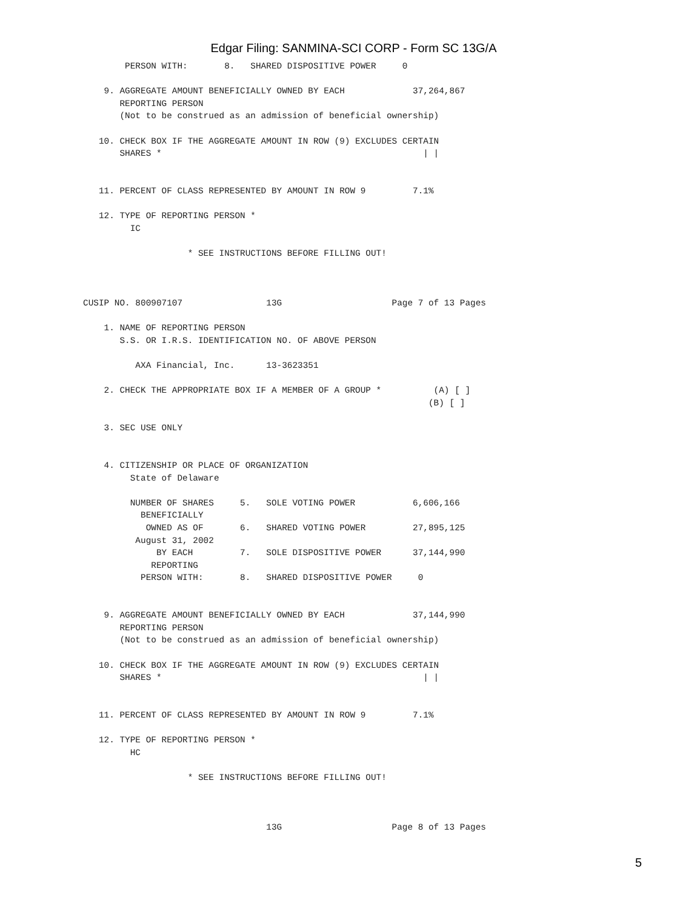Edgar Filing: SANMINA-SCI CORP - Form SC 13G/A
        PERSON WITH:       8.   SHARED DISPOSITIVE POWER     0

    9. AGGREGATE AMOUNT BENEFICIALLY OWNED BY EACH             37,264,867
       REPORTING PERSON
       (Not to be construed as an admission of beneficial ownership)

   10. CHECK BOX IF THE AGGREGATE AMOUNT IN ROW (9) EXCLUDES CERTAIN
       SHARES *                                                  | |


   11. PERCENT OF CLASS REPRESENTED BY AMOUNT IN ROW 9         7.1%

   12. TYPE OF REPORTING PERSON *
         IC

                    * SEE INSTRUCTIONS BEFORE FILLING OUT!



CUSIP NO. 800907107                13G                     Page 7 of 13 Pages

    1. NAME OF REPORTING PERSON
       S.S. OR I.R.S. IDENTIFICATION NO. OF ABOVE PERSON

          AXA Financial, Inc.      13-3623351

    2. CHECK THE APPROPRIATE BOX IF A MEMBER OF A GROUP *          (A) [ ]
                                                                  (B) [ ]

    3. SEC USE ONLY


    4. CITIZENSHIP OR PLACE OF ORGANIZATION
         State of Delaware

         NUMBER OF SHARES     5.   SOLE VOTING POWER           6,606,166
           BENEFICIALLY
            OWNED AS OF       6.   SHARED VOTING POWER         27,895,125
          August 31, 2002
              BY EACH         7.   SOLE DISPOSITIVE POWER      37,144,990
             REPORTING
           PERSON WITH:       8.   SHARED DISPOSITIVE POWER     0


    9. AGGREGATE AMOUNT BENEFICIALLY OWNED BY EACH             37,144,990
       REPORTING PERSON
       (Not to be construed as an admission of beneficial ownership)

   10. CHECK BOX IF THE AGGREGATE AMOUNT IN ROW (9) EXCLUDES CERTAIN
       SHARES *                                                  | |


   11. PERCENT OF CLASS REPRESENTED BY AMOUNT IN ROW 9         7.1%

   12. TYPE OF REPORTING PERSON *
         HC

                    * SEE INSTRUCTIONS BEFORE FILLING OUT!



                                   13G                     Page 8 of 13 Pages
5